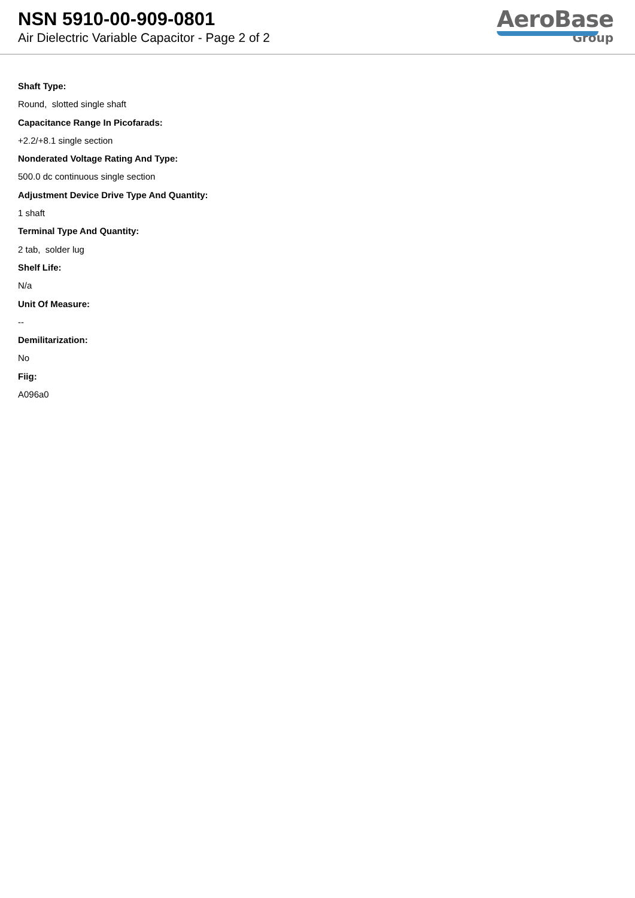NSN 5910-00-909-0801
Air Dielectric Variable Capacitor - Page 2 of 2
AeroBase
Group
Shaft Type:
Round, slotted single shaft
Capacitance Range In Picofarads:
+2.2/+8.1 single section
Nonderated Voltage Rating And Type:
500.0 dc continuous single section
Adjustment Device Drive Type And Quantity:
1 shaft
Terminal Type And Quantity:
2 tab, solder lug
Shelf Life:
N/a
Unit Of Measure:
--
Demilitarization:
No
Fiig:
A096a0